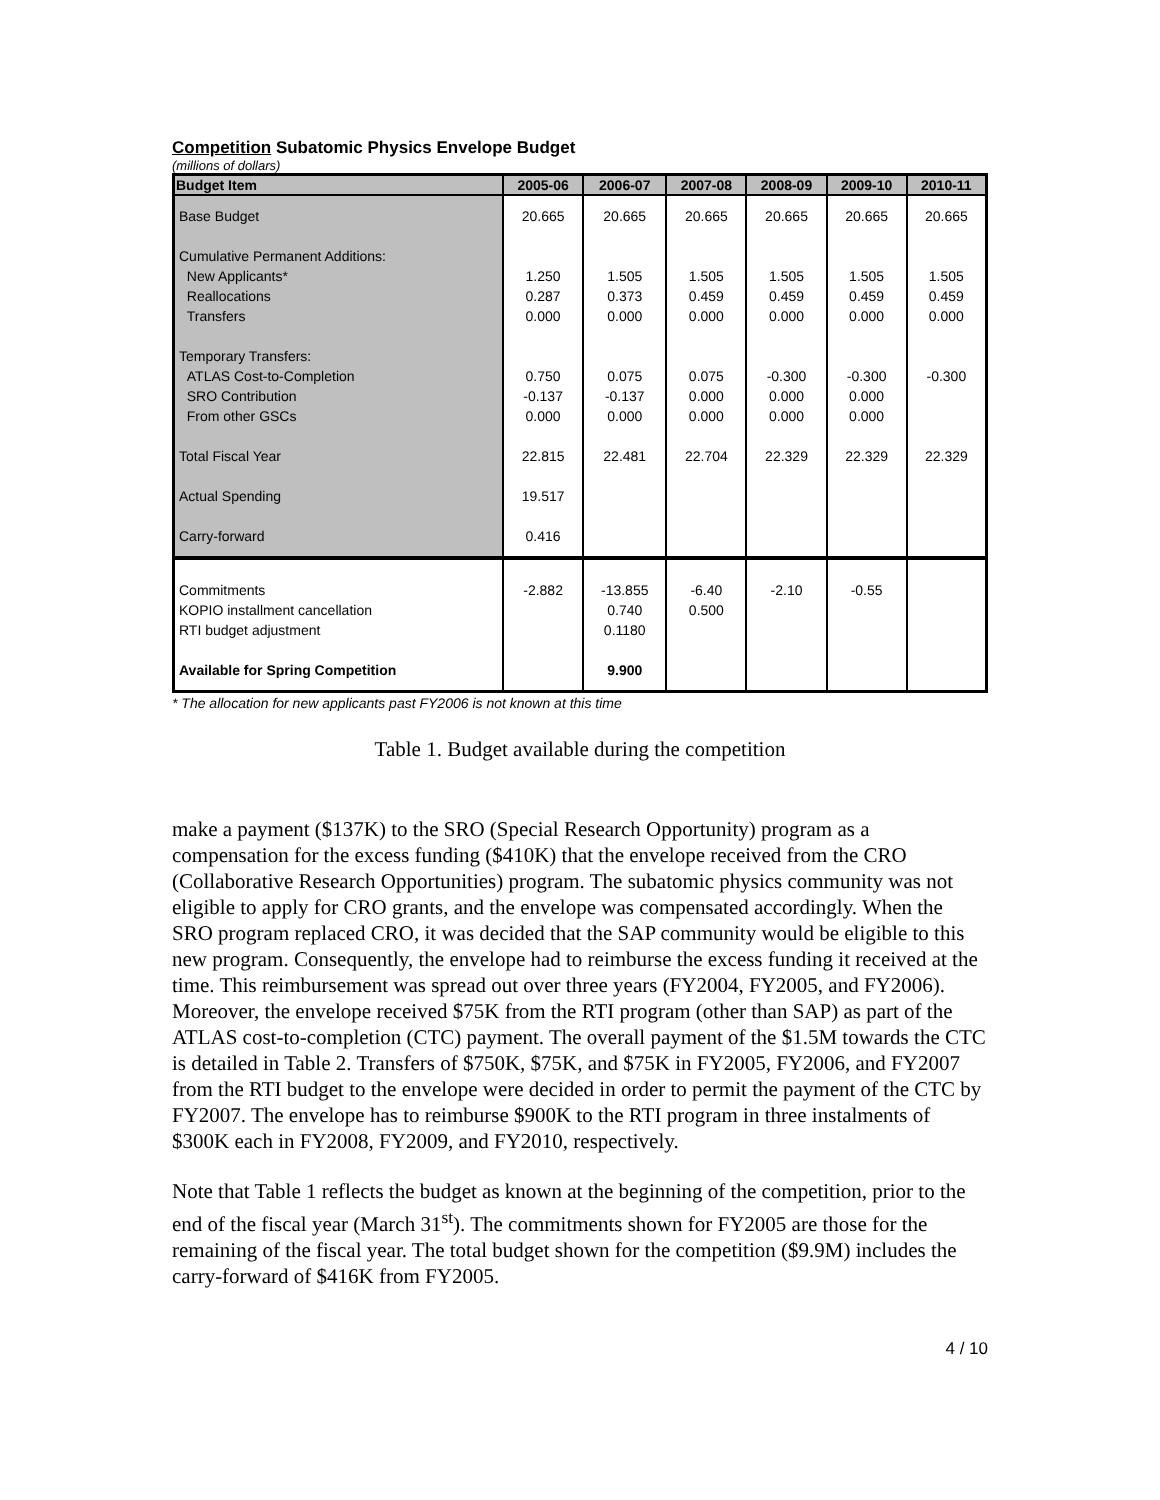Competition Subatomic Physics Envelope Budget
(millions of dollars)
| Budget Item | 2005-06 | 2006-07 | 2007-08 | 2008-09 | 2009-10 | 2010-11 |
| --- | --- | --- | --- | --- | --- | --- |
| Base Budget | 20.665 | 20.665 | 20.665 | 20.665 | 20.665 | 20.665 |
| Cumulative Permanent Additions: New Applicants* Reallocations Transfers | 1.250 0.287 0.000 | 1.505 0.373 0.000 | 1.505 0.459 0.000 | 1.505 0.459 0.000 | 1.505 0.459 0.000 | 1.505 0.459 0.000 |
| Temporary Transfers: ATLAS Cost-to-Completion SRO Contribution From other GSCs | 0.750 -0.137 0.000 | 0.075 -0.137 0.000 | 0.075 0.000 0.000 | -0.300 0.000 0.000 | -0.300 0.000 0.000 | -0.300 |
| Total Fiscal Year | 22.815 | 22.481 | 22.704 | 22.329 | 22.329 | 22.329 |
| Actual Spending | 19.517 | | | | | |
| Carry-forward | 0.416 | | | | | |
| Commitments KOPIO installment cancellation RTI budget adjustment | -2.882 | -13.855 0.740 0.1180 | -6.40 0.500 | -2.10 | -0.55 | |
| Available for Spring Competition | | 9.900 | | | | |
* The allocation for new applicants past FY2006 is not known at this time
Table 1. Budget available during the competition
make a payment ($137K) to the SRO (Special Research Opportunity) program as a compensation for the excess funding ($410K) that the envelope received from the CRO (Collaborative Research Opportunities) program. The subatomic physics community was not eligible to apply for CRO grants, and the envelope was compensated accordingly. When the SRO program replaced CRO, it was decided that the SAP community would be eligible to this new program. Consequently, the envelope had to reimburse the excess funding it received at the time. This reimbursement was spread out over three years (FY2004, FY2005, and FY2006). Moreover, the envelope received $75K from the RTI program (other than SAP) as part of the ATLAS cost-to-completion (CTC) payment. The overall payment of the $1.5M towards the CTC is detailed in Table 2. Transfers of $750K, $75K, and $75K in FY2005, FY2006, and FY2007 from the RTI budget to the envelope were decided in order to permit the payment of the CTC by FY2007. The envelope has to reimburse $900K to the RTI program in three instalments of $300K each in FY2008, FY2009, and FY2010, respectively.
Note that Table 1 reflects the budget as known at the beginning of the competition, prior to the end of the fiscal year (March 31<sup>st</sup>). The commitments shown for FY2005 are those for the remaining of the fiscal year. The total budget shown for the competition ($9.9M) includes the carry-forward of $416K from FY2005.
4 / 10